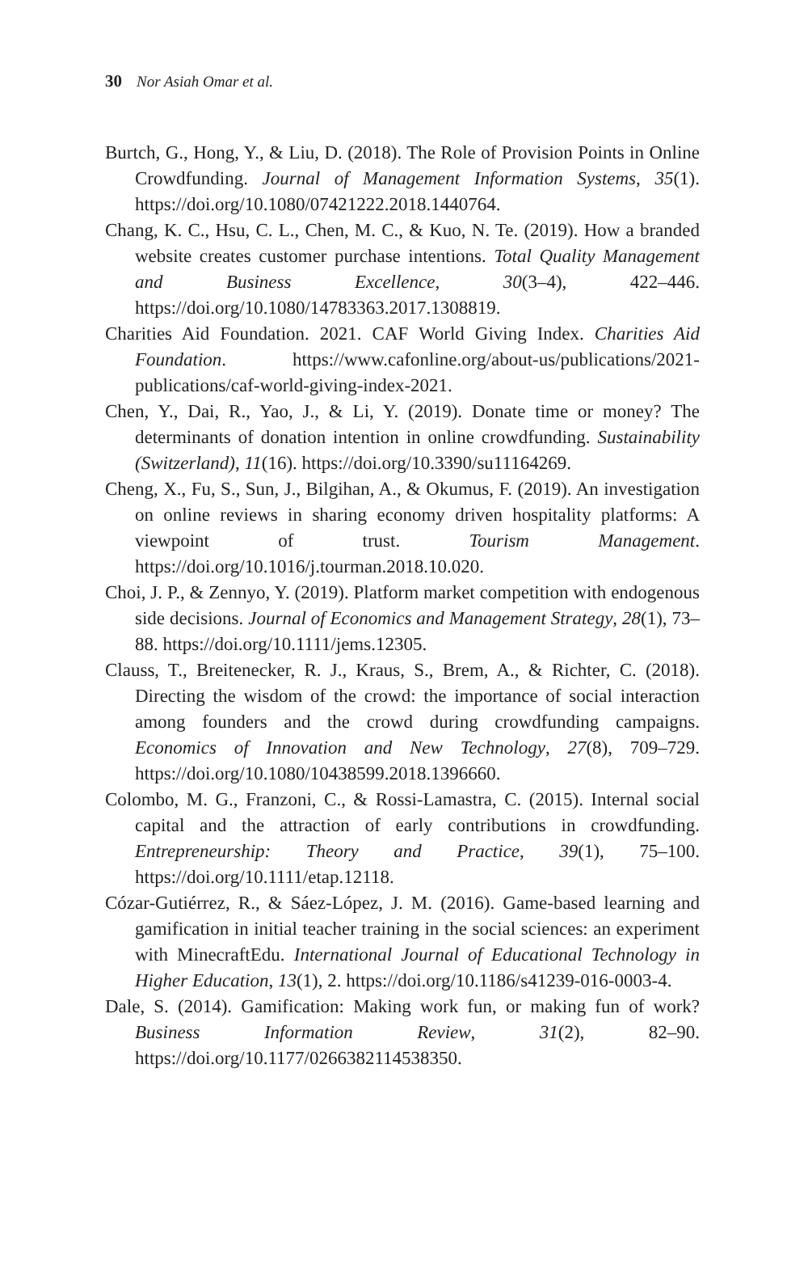30 Nor Asiah Omar et al.
Burtch, G., Hong, Y., & Liu, D. (2018). The Role of Provision Points in Online Crowdfunding. Journal of Management Information Systems, 35(1). https://doi.org/10.1080/07421222.2018.1440764.
Chang, K. C., Hsu, C. L., Chen, M. C., & Kuo, N. Te. (2019). How a branded website creates customer purchase intentions. Total Quality Management and Business Excellence, 30(3–4), 422–446. https://doi.org/10.1080/14783363.2017.1308819.
Charities Aid Foundation. 2021. CAF World Giving Index. Charities Aid Foundation. https://www.cafonline.org/about-us/publications/2021-publications/caf-world-giving-index-2021.
Chen, Y., Dai, R., Yao, J., & Li, Y. (2019). Donate time or money? The determinants of donation intention in online crowdfunding. Sustainability (Switzerland), 11(16). https://doi.org/10.3390/su11164269.
Cheng, X., Fu, S., Sun, J., Bilgihan, A., & Okumus, F. (2019). An investigation on online reviews in sharing economy driven hospitality platforms: A viewpoint of trust. Tourism Management. https://doi.org/10.1016/j.tourman.2018.10.020.
Choi, J. P., & Zennyo, Y. (2019). Platform market competition with endogenous side decisions. Journal of Economics and Management Strategy, 28(1), 73–88. https://doi.org/10.1111/jems.12305.
Clauss, T., Breitenecker, R. J., Kraus, S., Brem, A., & Richter, C. (2018). Directing the wisdom of the crowd: the importance of social interaction among founders and the crowd during crowdfunding campaigns. Economics of Innovation and New Technology, 27(8), 709–729. https://doi.org/10.1080/10438599.2018.1396660.
Colombo, M. G., Franzoni, C., & Rossi-Lamastra, C. (2015). Internal social capital and the attraction of early contributions in crowdfunding. Entrepreneurship: Theory and Practice, 39(1), 75–100. https://doi.org/10.1111/etap.12118.
Cózar-Gutiérrez, R., & Sáez-López, J. M. (2016). Game-based learning and gamification in initial teacher training in the social sciences: an experiment with MinecraftEdu. International Journal of Educational Technology in Higher Education, 13(1), 2. https://doi.org/10.1186/s41239-016-0003-4.
Dale, S. (2014). Gamification: Making work fun, or making fun of work? Business Information Review, 31(2), 82–90. https://doi.org/10.1177/0266382114538350.